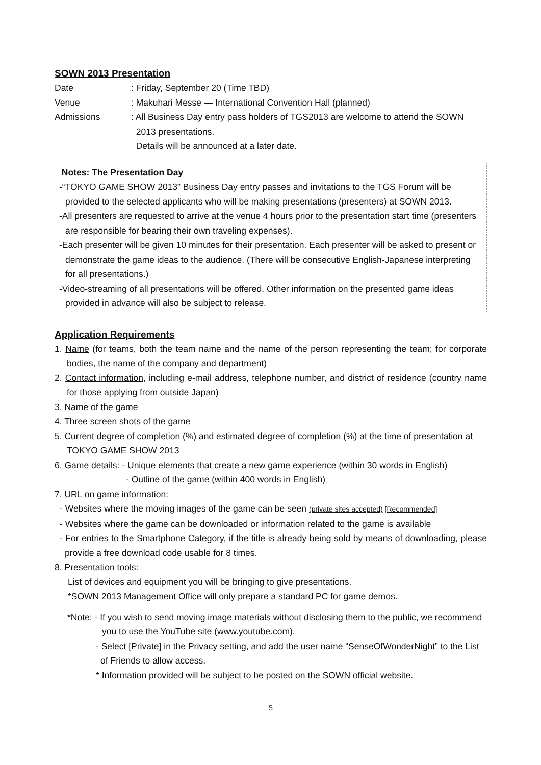SOWN 2013 Presentation
Date : Friday, September 20 (Time TBD)
Venue : Makuhari Messe — International Convention Hall (planned)
Admissions : All Business Day entry pass holders of TGS2013 are welcome to attend the SOWN
2013 presentations.
Details will be announced at a later date.
Notes: The Presentation Day
-“TOKYO GAME SHOW 2013” Business Day entry passes and invitations to the TGS Forum will be provided to the selected applicants who will be making presentations (presenters) at SOWN 2013.
-All presenters are requested to arrive at the venue 4 hours prior to the presentation start time (presenters are responsible for bearing their own traveling expenses).
-Each presenter will be given 10 minutes for their presentation. Each presenter will be asked to present or demonstrate the game ideas to the audience. (There will be consecutive English-Japanese interpreting for all presentations.)
-Video-streaming of all presentations will be offered. Other information on the presented game ideas provided in advance will also be subject to release.
Application Requirements
1. Name (for teams, both the team name and the name of the person representing the team; for corporate bodies, the name of the company and department)
2. Contact information, including e-mail address, telephone number, and district of residence (country name for those applying from outside Japan)
3. Name of the game
4. Three screen shots of the game
5. Current degree of completion (%) and estimated degree of completion (%) at the time of presentation at TOKYO GAME SHOW 2013
6. Game details: - Unique elements that create a new game experience (within 30 words in English)
- Outline of the game (within 400 words in English)
7. URL on game information:
- Websites where the moving images of the game can be seen (private sites accepted) [Recommended]
- Websites where the game can be downloaded or information related to the game is available
- For entries to the Smartphone Category, if the title is already being sold by means of downloading, please provide a free download code usable for 8 times.
8. Presentation tools:
List of devices and equipment you will be bringing to give presentations.
*SOWN 2013 Management Office will only prepare a standard PC for game demos.
*Note: - If you wish to send moving image materials without disclosing them to the public, we recommend you to use the YouTube site (www.youtube.com).
- Select [Private] in the Privacy setting, and add the user name “SenseOfWonderNight” to the List of Friends to allow access.
* Information provided will be subject to be posted on the SOWN official website.
5